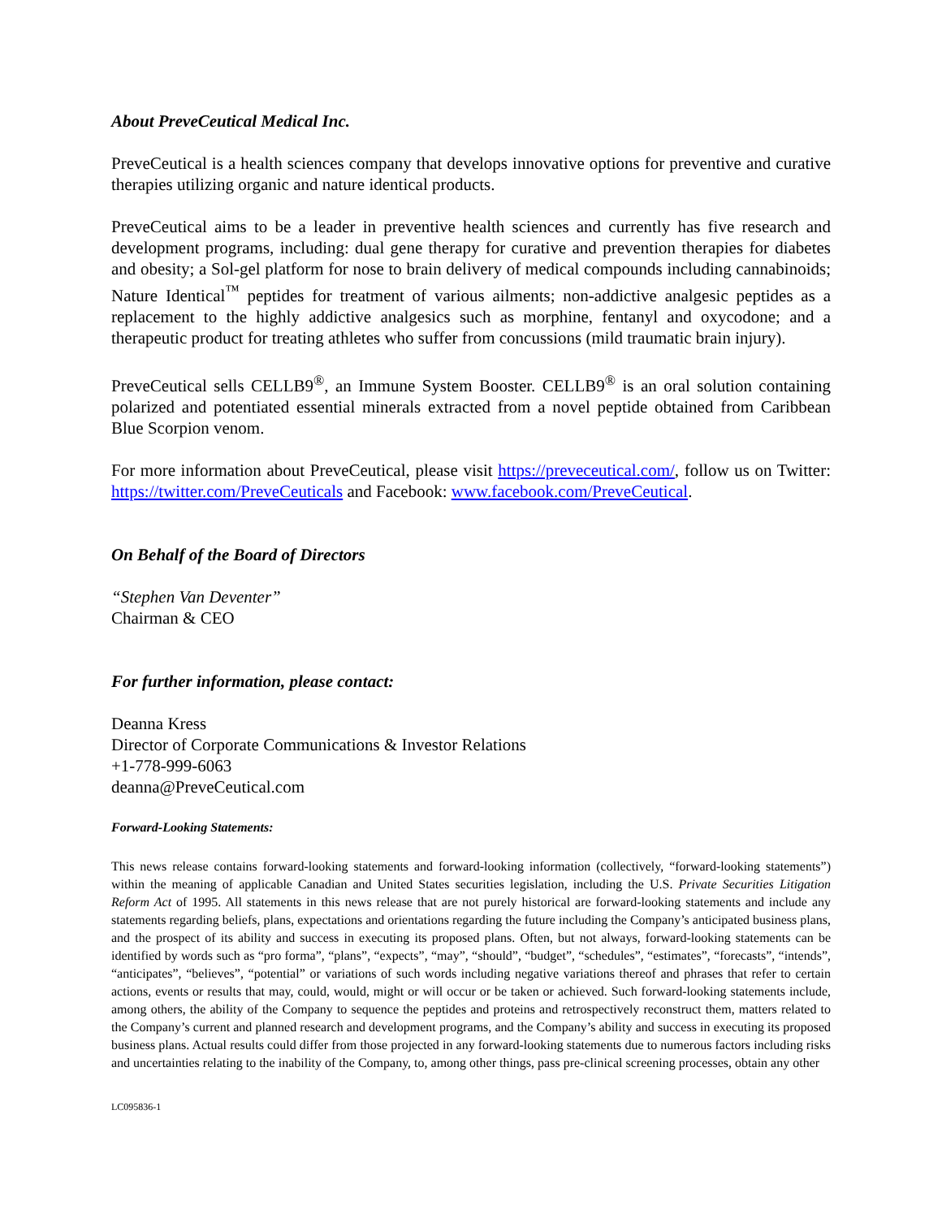About PreveCeutical Medical Inc.
PreveCeutical is a health sciences company that develops innovative options for preventive and curative therapies utilizing organic and nature identical products.
PreveCeutical aims to be a leader in preventive health sciences and currently has five research and development programs, including: dual gene therapy for curative and prevention therapies for diabetes and obesity; a Sol-gel platform for nose to brain delivery of medical compounds including cannabinoids; Nature Identical<sup>™</sup> peptides for treatment of various ailments; non-addictive analgesic peptides as a replacement to the highly addictive analgesics such as morphine, fentanyl and oxycodone; and a therapeutic product for treating athletes who suffer from concussions (mild traumatic brain injury).
PreveCeutical sells CELLB9<sup>®</sup>, an Immune System Booster. CELLB9<sup>®</sup> is an oral solution containing polarized and potentiated essential minerals extracted from a novel peptide obtained from Caribbean Blue Scorpion venom.
For more information about PreveCeutical, please visit https://preveceutical.com/, follow us on Twitter: https://twitter.com/PreveCeuticals and Facebook: www.facebook.com/PreveCeutical.
On Behalf of the Board of Directors
“Stephen Van Deventer”
Chairman & CEO
For further information, please contact:
Deanna Kress
Director of Corporate Communications & Investor Relations
+1-778-999-6063
deanna@PreveCeutical.com
Forward-Looking Statements:
This news release contains forward-looking statements and forward-looking information (collectively, “forward-looking statements”) within the meaning of applicable Canadian and United States securities legislation, including the U.S. Private Securities Litigation Reform Act of 1995. All statements in this news release that are not purely historical are forward-looking statements and include any statements regarding beliefs, plans, expectations and orientations regarding the future including the Company’s anticipated business plans, and the prospect of its ability and success in executing its proposed plans. Often, but not always, forward-looking statements can be identified by words such as “pro forma”, “plans”, “expects”, “may”, “should”, “budget”, “schedules”, “estimates”, “forecasts”, “intends”, “anticipates”, “believes”, “potential” or variations of such words including negative variations thereof and phrases that refer to certain actions, events or results that may, could, would, might or will occur or be taken or achieved. Such forward-looking statements include, among others, the ability of the Company to sequence the peptides and proteins and retrospectively reconstruct them, matters related to the Company’s current and planned research and development programs, and the Company’s ability and success in executing its proposed business plans. Actual results could differ from those projected in any forward-looking statements due to numerous factors including risks and uncertainties relating to the inability of the Company, to, among other things, pass pre-clinical screening processes, obtain any other
LC095836-1